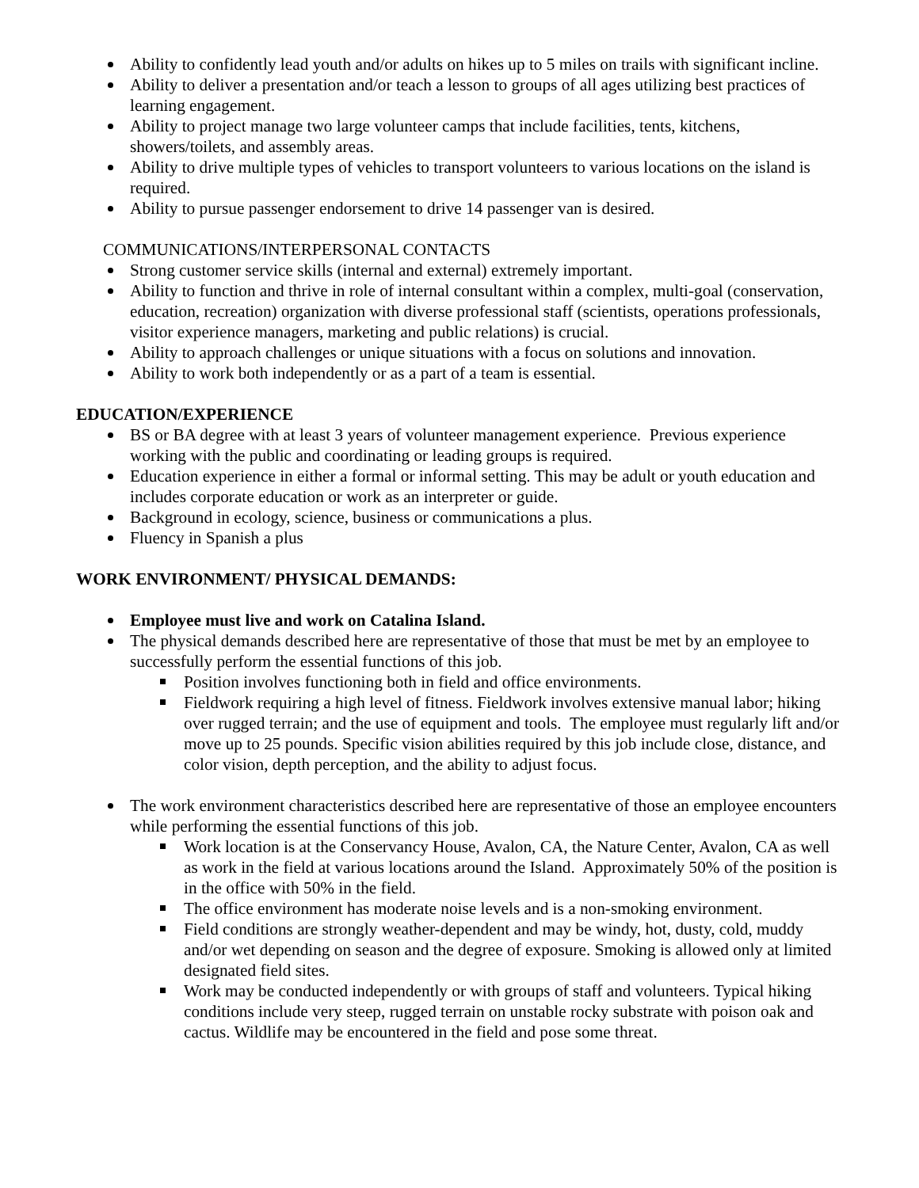Ability to confidently lead youth and/or adults on hikes up to 5 miles on trails with significant incline.
Ability to deliver a presentation and/or teach a lesson to groups of all ages utilizing best practices of learning engagement.
Ability to project manage two large volunteer camps that include facilities, tents, kitchens, showers/toilets, and assembly areas.
Ability to drive multiple types of vehicles to transport volunteers to various locations on the island is required.
Ability to pursue passenger endorsement to drive 14 passenger van is desired.
COMMUNICATIONS/INTERPERSONAL CONTACTS
Strong customer service skills (internal and external) extremely important.
Ability to function and thrive in role of internal consultant within a complex, multi-goal (conservation, education, recreation) organization with diverse professional staff (scientists, operations professionals, visitor experience managers, marketing and public relations) is crucial.
Ability to approach challenges or unique situations with a focus on solutions and innovation.
Ability to work both independently or as a part of a team is essential.
EDUCATION/EXPERIENCE
BS or BA degree with at least 3 years of volunteer management experience. Previous experience working with the public and coordinating or leading groups is required.
Education experience in either a formal or informal setting. This may be adult or youth education and includes corporate education or work as an interpreter or guide.
Background in ecology, science, business or communications a plus.
Fluency in Spanish a plus
WORK ENVIRONMENT/ PHYSICAL DEMANDS:
Employee must live and work on Catalina Island.
The physical demands described here are representative of those that must be met by an employee to successfully perform the essential functions of this job.
Position involves functioning both in field and office environments.
Fieldwork requiring a high level of fitness. Fieldwork involves extensive manual labor; hiking over rugged terrain; and the use of equipment and tools. The employee must regularly lift and/or move up to 25 pounds. Specific vision abilities required by this job include close, distance, and color vision, depth perception, and the ability to adjust focus.
The work environment characteristics described here are representative of those an employee encounters while performing the essential functions of this job.
Work location is at the Conservancy House, Avalon, CA, the Nature Center, Avalon, CA as well as work in the field at various locations around the Island. Approximately 50% of the position is in the office with 50% in the field.
The office environment has moderate noise levels and is a non-smoking environment.
Field conditions are strongly weather-dependent and may be windy, hot, dusty, cold, muddy and/or wet depending on season and the degree of exposure. Smoking is allowed only at limited designated field sites.
Work may be conducted independently or with groups of staff and volunteers. Typical hiking conditions include very steep, rugged terrain on unstable rocky substrate with poison oak and cactus. Wildlife may be encountered in the field and pose some threat.